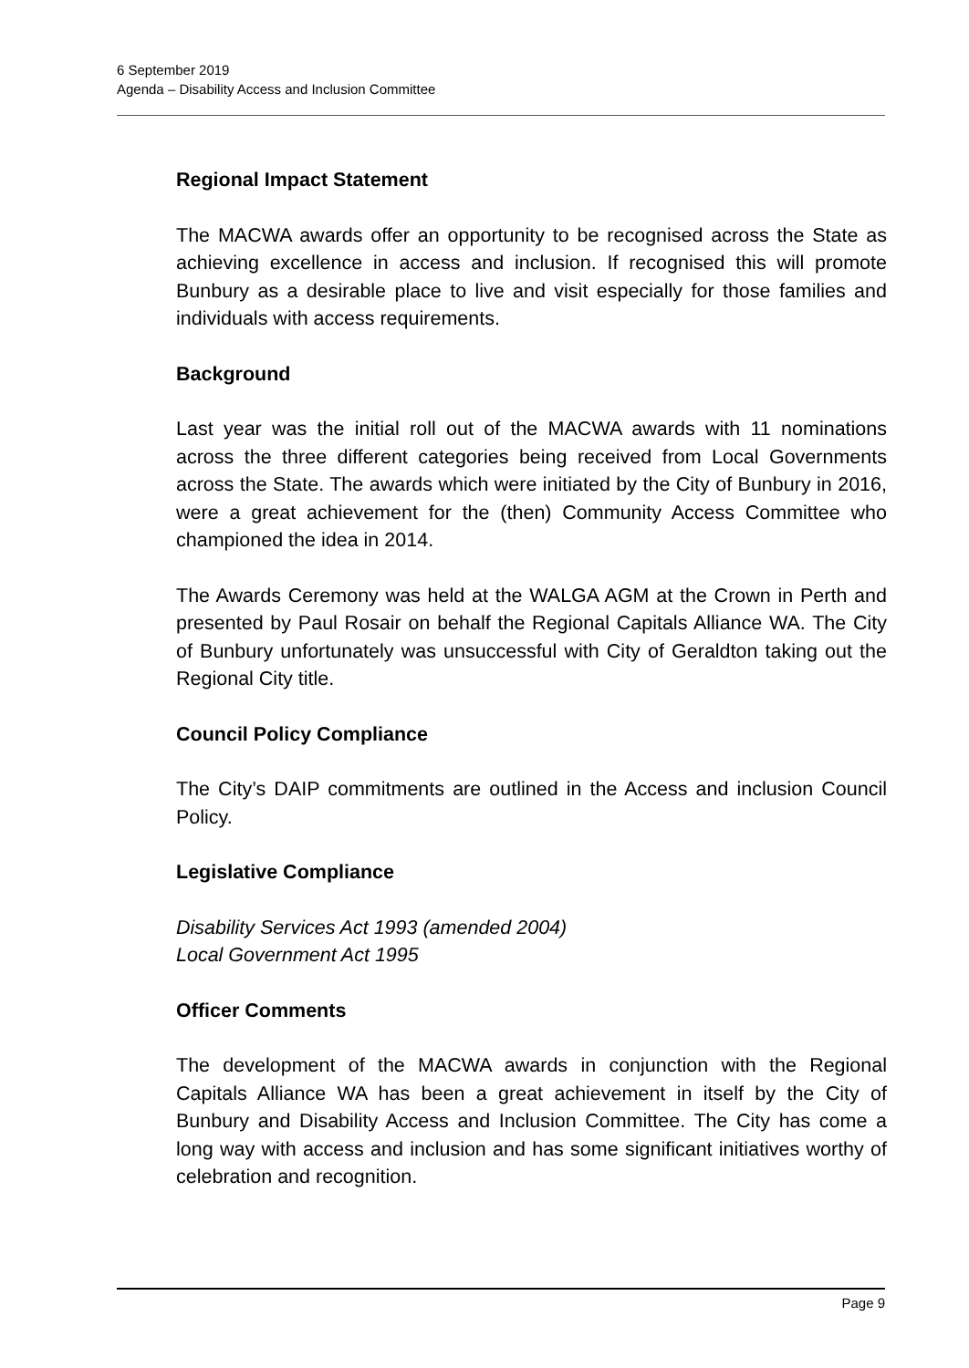6 September 2019
Agenda – Disability Access and Inclusion Committee
Regional Impact Statement
The MACWA awards offer an opportunity to be recognised across the State as achieving excellence in access and inclusion. If recognised this will promote Bunbury as a desirable place to live and visit especially for those families and individuals with access requirements.
Background
Last year was the initial roll out of the MACWA awards with 11 nominations across the three different categories being received from Local Governments across the State. The awards which were initiated by the City of Bunbury in 2016, were a great achievement for the (then) Community Access Committee who championed the idea in 2014.
The Awards Ceremony was held at the WALGA AGM at the Crown in Perth and presented by Paul Rosair on behalf the Regional Capitals Alliance WA. The City of Bunbury unfortunately was unsuccessful with City of Geraldton taking out the Regional City title.
Council Policy Compliance
The City’s DAIP commitments are outlined in the Access and inclusion Council Policy.
Legislative Compliance
Disability Services Act 1993 (amended 2004)
Local Government Act 1995
Officer Comments
The development of the MACWA awards in conjunction with the Regional Capitals Alliance WA has been a great achievement in itself by the City of Bunbury and Disability Access and Inclusion Committee. The City has come a long way with access and inclusion and has some significant initiatives worthy of celebration and recognition.
Page 9